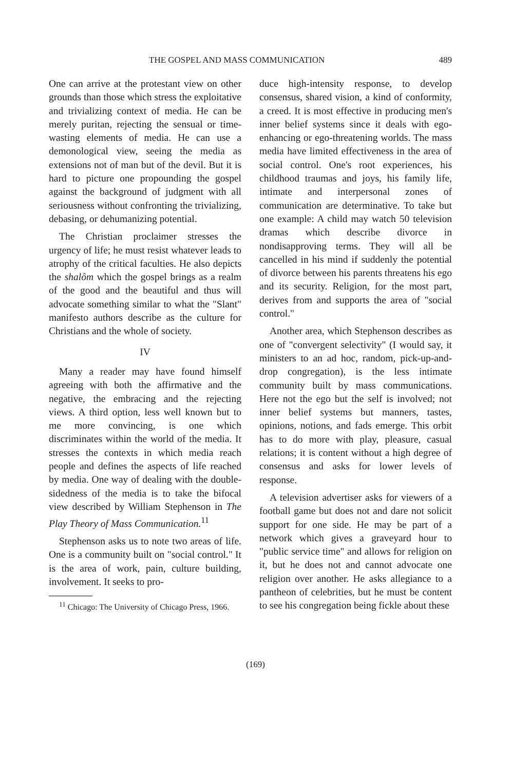THE GOSPEL AND MASS COMMUNICATION 489
One can arrive at the protestant view on other grounds than those which stress the exploitative and trivializing context of media. He can be merely puritan, rejecting the sensual or time-wasting elements of media. He can use a demonological view, seeing the media as extensions not of man but of the devil. But it is hard to picture one propounding the gospel against the background of judgment with all seriousness without confronting the trivializing, debasing, or dehumanizing potential.
The Christian proclaimer stresses the urgency of life; he must resist whatever leads to atrophy of the critical faculties. He also depicts the shalôm which the gospel brings as a realm of the good and the beautiful and thus will advocate something similar to what the "Slant" manifesto authors describe as the culture for Christians and the whole of society.
IV
Many a reader may have found himself agreeing with both the affirmative and the negative, the embracing and the rejecting views. A third option, less well known but to me more convincing, is one which discriminates within the world of the media. It stresses the contexts in which media reach people and defines the aspects of life reached by media. One way of dealing with the double-sidedness of the media is to take the bifocal view described by William Stephenson in The Play Theory of Mass Communication.<sup>11</sup>
Stephenson asks us to note two areas of life. One is a community built on "social control." It is the area of work, pain, culture building, involvement. It seeks to pro-
<sup>11</sup> Chicago: The University of Chicago Press, 1966.
duce high-intensity response, to develop consensus, shared vision, a kind of conformity, a creed. It is most effective in producing men's inner belief systems since it deals with ego-enhancing or ego-threatening worlds. The mass media have limited effectiveness in the area of social control. One's root experiences, his childhood traumas and joys, his family life, intimate and interpersonal zones of communication are determinative. To take but one example: A child may watch 50 television dramas which describe divorce in nondisapproving terms. They will all be cancelled in his mind if suddenly the potential of divorce between his parents threatens his ego and its security. Religion, for the most part, derives from and supports the area of "social control."
Another area, which Stephenson describes as one of "convergent selectivity" (I would say, it ministers to an ad hoc, random, pick-up-and-drop congregation), is the less intimate community built by mass communications. Here not the ego but the self is involved; not inner belief systems but manners, tastes, opinions, notions, and fads emerge. This orbit has to do more with play, pleasure, casual relations; it is content without a high degree of consensus and asks for lower levels of response.
A television advertiser asks for viewers of a football game but does not and dare not solicit support for one side. He may be part of a network which gives a graveyard hour to "public service time" and allows for religion on it, but he does not and cannot advocate one religion over another. He asks allegiance to a pantheon of celebrities, but he must be content to see his congregation being fickle about these
(169)